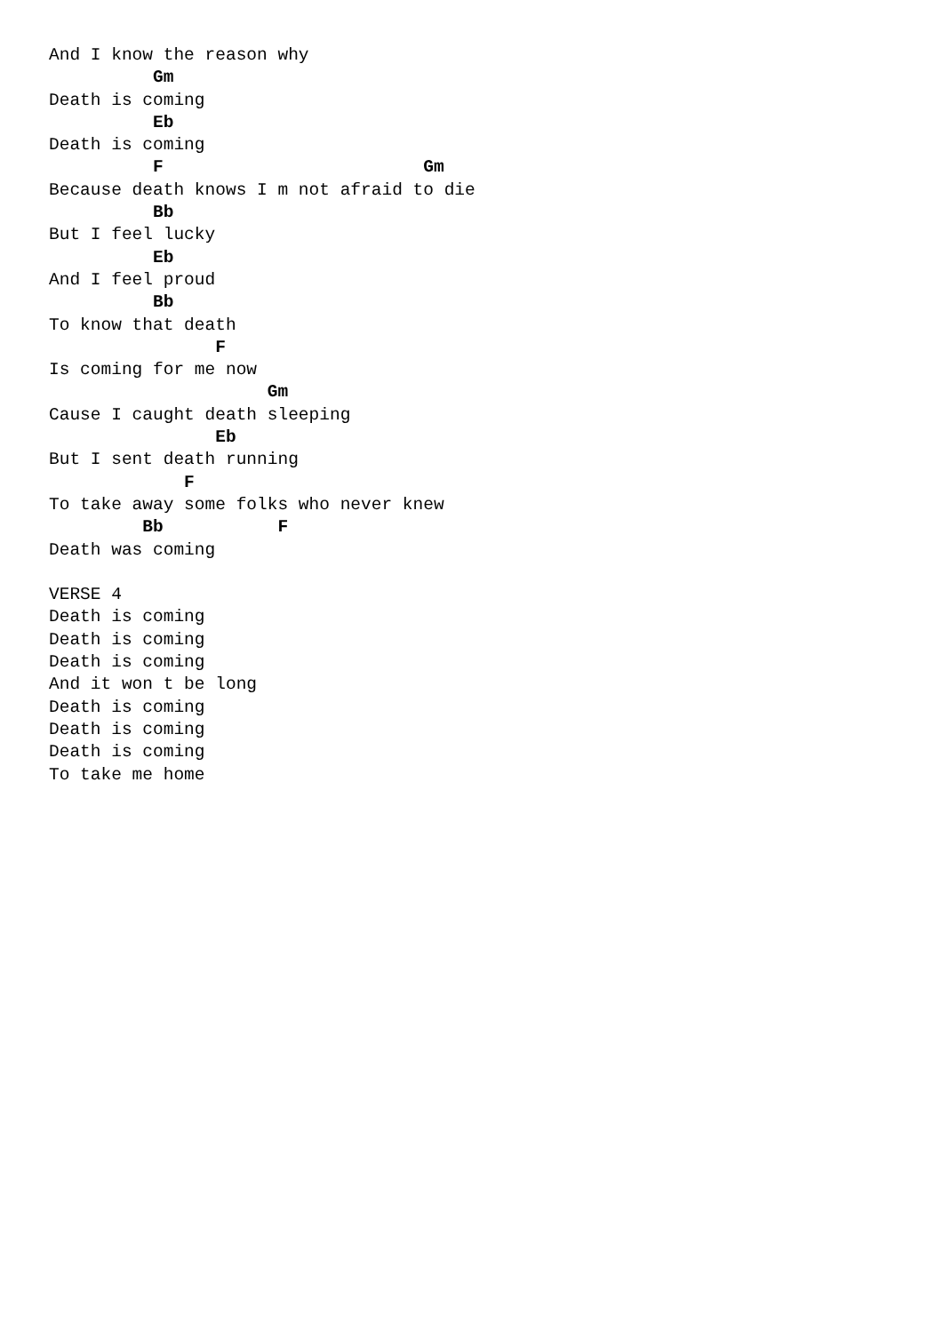And I know the reason why
          Gm
Death is coming
          Eb
Death is coming
          F                         Gm
Because death knows I m not afraid to die
          Bb
But I feel lucky
          Eb
And I feel proud
          Bb
To know that death
                F
Is coming for me now
                     Gm
Cause I caught death sleeping
                Eb
But I sent death running
             F
To take away some folks who never knew
         Bb           F
Death was coming

VERSE 4
Death is coming
Death is coming
Death is coming
And it won t be long
Death is coming
Death is coming
Death is coming
To take me home